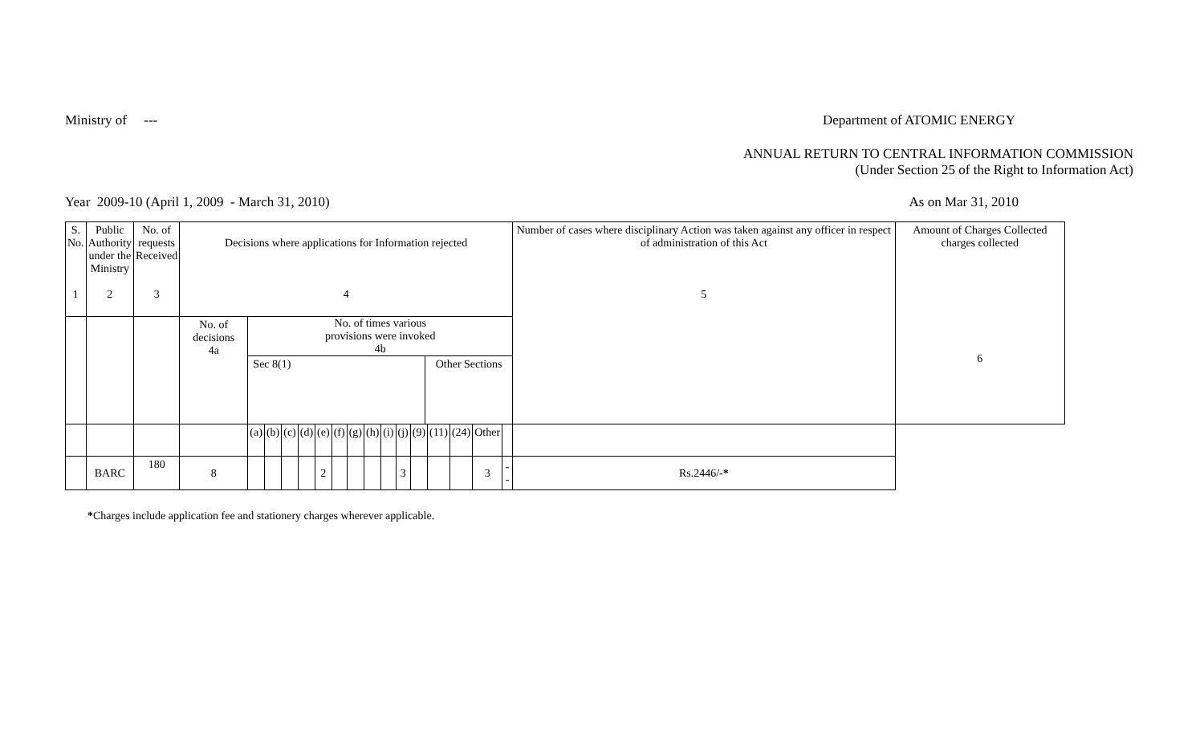Ministry of --- Department of ATOMIC ENERGY
ANNUAL RETURN TO CENTRAL INFORMATION COMMISSION
(Under Section 25 of the Right to Information Act)
Year 2009-10 (April 1, 2009 - March 31, 2010) As on Mar 31, 2010
| S. No. 1 | Public Authority under the Ministry 2 | No. of requests Received 3 | Decisions where applications for Information rejected 4 | | | | | | | | | | | | | | | | Number of cases where disciplinary Action was taken against any officer in respect of administration of this Act 5 | Amount of Charges Collected charges collected 6 |
| | | | No. of decisions 4a | No. of times various provisions were invoked 4b Sec 8(1) Other Sections | | | | | | | | | | | | | | | | |
| | | | | (a) | (b) | (c) | (d) | (e) | (f) | (g) | (h) | (i) | (j) | (9) | (11) | (24) | Other | | | |
| | BARC | 180 | 8 | | | | | 2 | | | | | 3 | | | | 3 | -- | Rs.2446/- * | |
*Charges include application fee and stationery charges wherever applicable.